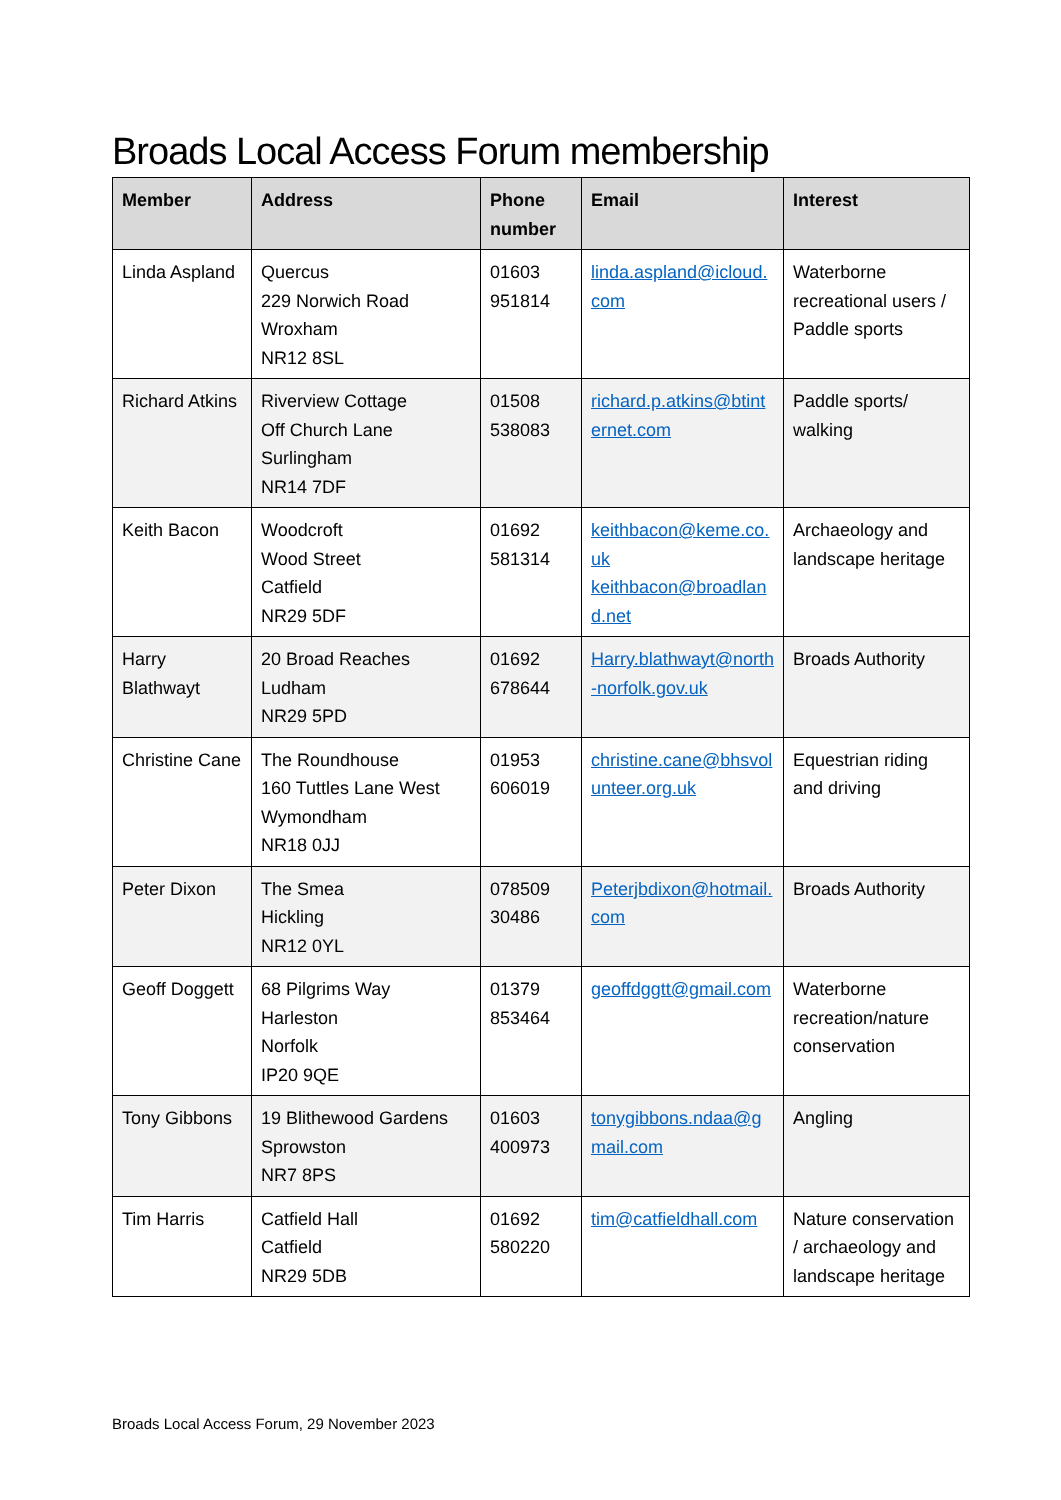Broads Local Access Forum membership
| Member | Address | Phone number | Email | Interest |
| --- | --- | --- | --- | --- |
| Linda Aspland | Quercus 229 Norwich Road Wroxham NR12 8SL | 01603 951814 | linda.aspland@icloud.com | Waterborne recreational users / Paddle sports |
| Richard Atkins | Riverview Cottage Off Church Lane Surlingham NR14 7DF | 01508 538083 | richard.p.atkins@btinternet.com | Paddle sports/ walking |
| Keith Bacon | Woodcroft Wood Street Catfield NR29 5DF | 01692 581314 | keithbacon@keme.co.uk keithbacon@broadland.net | Archaeology and landscape heritage |
| Harry Blathwayt | 20 Broad Reaches Ludham NR29 5PD | 01692 678644 | Harry.blathwayt@north-norfolk.gov.uk | Broads Authority |
| Christine Cane | The Roundhouse 160 Tuttles Lane West Wymondham NR18 0JJ | 01953 606019 | christine.cane@bhsvolunteer.org.uk | Equestrian riding and driving |
| Peter Dixon | The Smea Hickling NR12 0YL | 078509 30486 | Peterjbdixon@hotmail.com | Broads Authority |
| Geoff Doggett | 68 Pilgrims Way Harleston Norfolk IP20 9QE | 01379 853464 | geoffdggtt@gmail.com | Waterborne recreation/nature conservation |
| Tony Gibbons | 19 Blithewood Gardens Sprowston NR7 8PS | 01603 400973 | tonygibbons.ndaa@gmail.com | Angling |
| Tim Harris | Catfield Hall Catfield NR29 5DB | 01692 580220 | tim@catfieldhall.com | Nature conservation / archaeology and landscape heritage |
Broads Local Access Forum, 29 November 2023